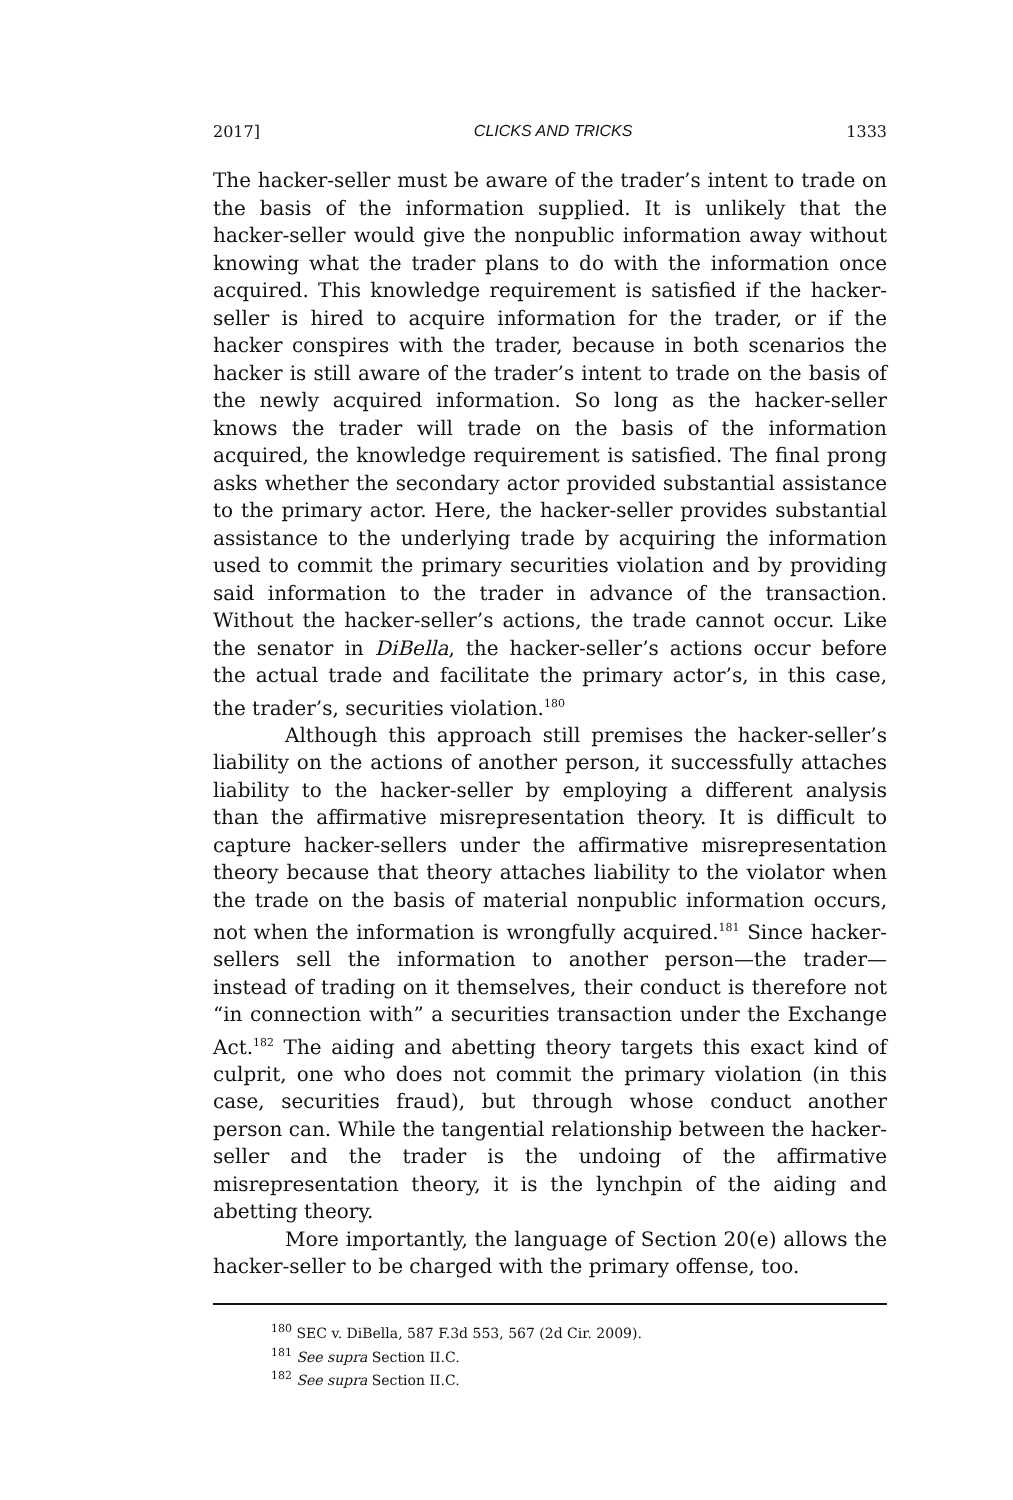2017] CLICKS AND TRICKS 1333
The hacker-seller must be aware of the trader’s intent to trade on the basis of the information supplied. It is unlikely that the hacker-seller would give the nonpublic information away without knowing what the trader plans to do with the information once acquired. This knowledge requirement is satisfied if the hacker-seller is hired to acquire information for the trader, or if the hacker conspires with the trader, because in both scenarios the hacker is still aware of the trader’s intent to trade on the basis of the newly acquired information. So long as the hacker-seller knows the trader will trade on the basis of the information acquired, the knowledge requirement is satisfied. The final prong asks whether the secondary actor provided substantial assistance to the primary actor. Here, the hacker-seller provides substantial assistance to the underlying trade by acquiring the information used to commit the primary securities violation and by providing said information to the trader in advance of the transaction. Without the hacker-seller’s actions, the trade cannot occur. Like the senator in DiBella, the hacker-seller’s actions occur before the actual trade and facilitate the primary actor’s, in this case, the trader’s, securities violation.<sup>180</sup>
Although this approach still premises the hacker-seller’s liability on the actions of another person, it successfully attaches liability to the hacker-seller by employing a different analysis than the affirmative misrepresentation theory. It is difficult to capture hacker-sellers under the affirmative misrepresentation theory because that theory attaches liability to the violator when the trade on the basis of material nonpublic information occurs, not when the information is wrongfully acquired.<sup>181</sup> Since hacker-sellers sell the information to another person—the trader—instead of trading on it themselves, their conduct is therefore not “in connection with” a securities transaction under the Exchange Act.<sup>182</sup> The aiding and abetting theory targets this exact kind of culprit, one who does not commit the primary violation (in this case, securities fraud), but through whose conduct another person can. While the tangential relationship between the hacker-seller and the trader is the undoing of the affirmative misrepresentation theory, it is the lynchpin of the aiding and abetting theory.
More importantly, the language of Section 20(e) allows the hacker-seller to be charged with the primary offense, too.
<sup>180</sup> SEC v. DiBella, 587 F.3d 553, 567 (2d Cir. 2009).
<sup>181</sup> See supra Section II.C.
<sup>182</sup> See supra Section II.C.